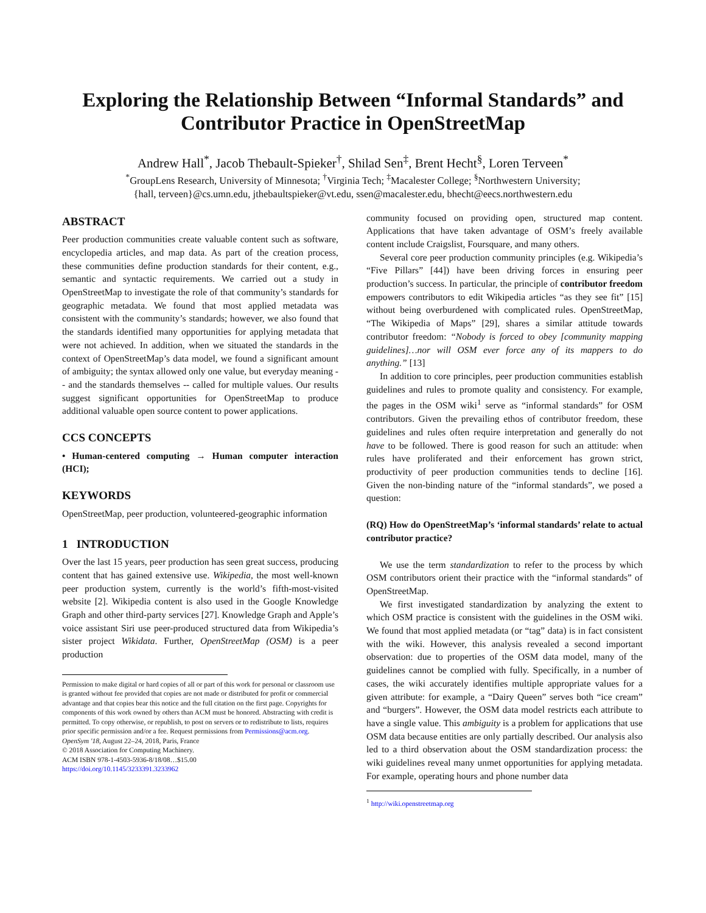Exploring the Relationship Between “Informal Standards” and Contributor Practice in OpenStreetMap
Andrew Hall<sup>*</sup>, Jacob Thebault-Spieker<sup>†</sup>, Shilad Sen<sup>‡</sup>, Brent Hecht<sup>§</sup>, Loren Terveen<sup>*</sup>
<sup>*</sup> GroupLens Research, University of Minnesota; <sup>†</sup>Virginia Tech; <sup>‡</sup>Macalester College; <sup>§</sup>Northwestern University;
{hall, terveen}@cs.umn.edu, jthebaultspieker@vt.edu, ssen@macalester.edu, bhecht@eecs.northwestern.edu
ABSTRACT
Peer production communities create valuable content such as software, encyclopedia articles, and map data. As part of the creation process, these communities define production standards for their content, e.g., semantic and syntactic requirements. We carried out a study in OpenStreetMap to investigate the role of that community’s standards for geographic metadata. We found that most applied metadata was consistent with the community’s standards; however, we also found that the standards identified many opportunities for applying metadata that were not achieved. In addition, when we situated the standards in the context of OpenStreetMap’s data model, we found a significant amount of ambiguity; the syntax allowed only one value, but everyday meaning -- and the standards themselves -- called for multiple values. Our results suggest significant opportunities for OpenStreetMap to produce additional valuable open source content to power applications.
CCS CONCEPTS
• Human-centered computing → Human computer interaction (HCI);
KEYWORDS
OpenStreetMap, peer production, volunteered-geographic information
1 INTRODUCTION
Over the last 15 years, peer production has seen great success, producing content that has gained extensive use. Wikipedia, the most well-known peer production system, currently is the world’s fifth-most-visited website [2]. Wikipedia content is also used in the Google Knowledge Graph and other third-party services [27]. Knowledge Graph and Apple’s voice assistant Siri use peer-produced structured data from Wikipedia’s sister project Wikidata. Further, OpenStreetMap (OSM) is a peer production
Permission to make digital or hard copies of all or part of this work for personal or classroom use is granted without fee provided that copies are not made or distributed for profit or commercial advantage and that copies bear this notice and the full citation on the first page. Copyrights for components of this work owned by others than ACM must be honored. Abstracting with credit is permitted. To copy otherwise, or republish, to post on servers or to redistribute to lists, requires prior specific permission and/or a fee. Request permissions from Permissions@acm.org.
OpenSym '18, August 22–24, 2018, Paris, France
© 2018 Association for Computing Machinery.
ACM ISBN 978-1-4503-5936-8/18/08…$15.00
https://doi.org/10.1145/3233391.3233962
community focused on providing open, structured map content. Applications that have taken advantage of OSM’s freely available content include Craigslist, Foursquare, and many others.
Several core peer production community principles (e.g. Wikipedia’s “Five Pillars” [44]) have been driving forces in ensuring peer production’s success. In particular, the principle of contributor freedom empowers contributors to edit Wikipedia articles “as they see fit” [15] without being overburdened with complicated rules. OpenStreetMap, “The Wikipedia of Maps” [29], shares a similar attitude towards contributor freedom: “Nobody is forced to obey [community mapping guidelines]…nor will OSM ever force any of its mappers to do anything.” [13]
In addition to core principles, peer production communities establish guidelines and rules to promote quality and consistency. For example, the pages in the OSM wiki<sup>1</sup> serve as “informal standards” for OSM contributors. Given the prevailing ethos of contributor freedom, these guidelines and rules often require interpretation and generally do not have to be followed. There is good reason for such an attitude: when rules have proliferated and their enforcement has grown strict, productivity of peer production communities tends to decline [16]. Given the non-binding nature of the “informal standards”, we posed a question:
(RQ) How do OpenStreetMap’s ‘informal standards’ relate to actual contributor practice?
We use the term standardization to refer to the process by which OSM contributors orient their practice with the “informal standards” of OpenStreetMap.
We first investigated standardization by analyzing the extent to which OSM practice is consistent with the guidelines in the OSM wiki. We found that most applied metadata (or “tag” data) is in fact consistent with the wiki. However, this analysis revealed a second important observation: due to properties of the OSM data model, many of the guidelines cannot be complied with fully. Specifically, in a number of cases, the wiki accurately identifies multiple appropriate values for a given attribute: for example, a “Dairy Queen” serves both “ice cream” and “burgers”. However, the OSM data model restricts each attribute to have a single value. This ambiguity is a problem for applications that use OSM data because entities are only partially described. Our analysis also led to a third observation about the OSM standardization process: the wiki guidelines reveal many unmet opportunities for applying metadata. For example, operating hours and phone number data
<sup>1</sup> http://wiki.openstreetmap.org